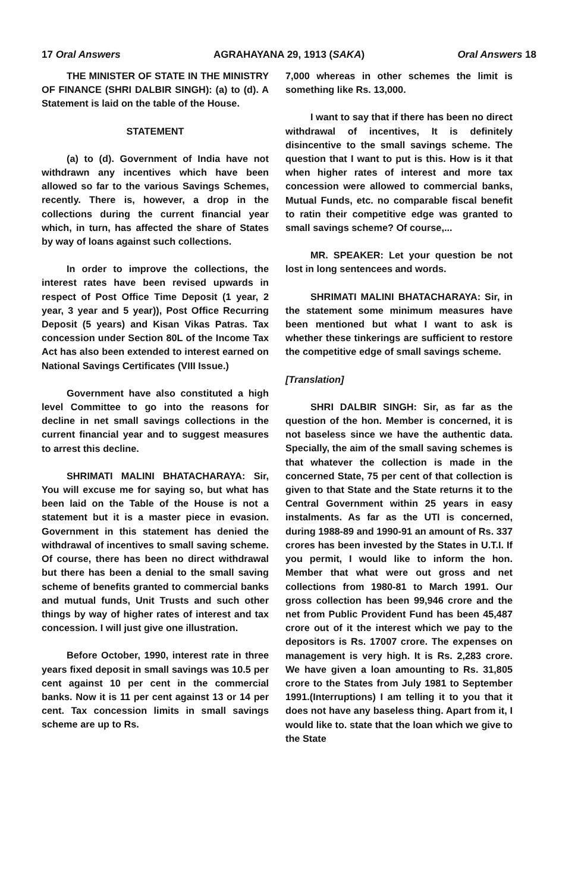17 Oral Answers AGRAHAYANA 29, 1913 (SAKA) Oral Answers 18
THE MINISTER OF STATE IN THE MINISTRY OF FINANCE (SHRI DALBIR SINGH): (a) to (d). A Statement is laid on the table of the House.
STATEMENT
(a) to (d). Government of India have not withdrawn any incentives which have been allowed so far to the various Savings Schemes, recently. There is, however, a drop in the collections during the current financial year which, in turn, has affected the share of States by way of loans against such collections.
In order to improve the collections, the interest rates have been revised upwards in respect of Post Office Time Deposit (1 year, 2 year, 3 year and 5 year)), Post Office Recurring Deposit (5 years) and Kisan Vikas Patras. Tax concession under Section 80L of the Income Tax Act has also been extended to interest earned on National Savings Certificates (VIII Issue.)
Government have also constituted a high level Committee to go into the reasons for decline in net small savings collections in the current financial year and to suggest measures to arrest this decline.
SHRIMATI MALINI BHATACHARAYA: Sir, You will excuse me for saying so, but what has been laid on the Table of the House is not a statement but it is a master piece in evasion. Government in this statement has denied the withdrawal of incentives to small saving scheme. Of course, there has been no direct withdrawal but there has been a denial to the small saving scheme of benefits granted to commercial banks and mutual funds, Unit Trusts and such other things by way of higher rates of interest and tax concession. I will just give one illustration.
Before October, 1990, interest rate in three years fixed deposit in small savings was 10.5 per cent against 10 per cent in the commercial banks. Now it is 11 per cent against 13 or 14 per cent. Tax concession limits in small savings scheme are up to Rs.
7,000 whereas in other schemes the limit is something like Rs. 13,000.
I want to say that if there has been no direct withdrawal of incentives, It is definitely disincentive to the small savings scheme. The question that I want to put is this. How is it that when higher rates of interest and more tax concession were allowed to commercial banks, Mutual Funds, etc. no comparable fiscal benefit to ratin their competitive edge was granted to small savings scheme? Of course,...
MR. SPEAKER: Let your question be not lost in long sentencees and words.
SHRIMATI MALINI BHATACHARAYA: Sir, in the statement some minimum measures have been mentioned but what I want to ask is whether these tinkerings are sufficient to restore the competitive edge of small savings scheme.
[Translation]
SHRI DALBIR SINGH: Sir, as far as the question of the hon. Member is concerned, it is not baseless since we have the authentic data. Specially, the aim of the small saving schemes is that whatever the collection is made in the concerned State, 75 per cent of that collection is given to that State and the State returns it to the Central Government within 25 years in easy instalments. As far as the UTI is concerned, during 1988-89 and 1990-91 an amount of Rs. 337 crores has been invested by the States in U.T.I. If you permit, I would like to inform the hon. Member that what were out gross and net collections from 1980-81 to March 1991. Our gross collection has been 99,946 crore and the net from Public Provident Fund has been 45,487 crore out of it the interest which we pay to the depositors is Rs. 17007 crore. The expenses on management is very high. It is Rs. 2,283 crore. We have given a loan amounting to Rs. 31,805 crore to the States from July 1981 to September 1991.(Interruptions) I am telling it to you that it does not have any baseless thing. Apart from it, I would like to. state that the loan which we give to the State